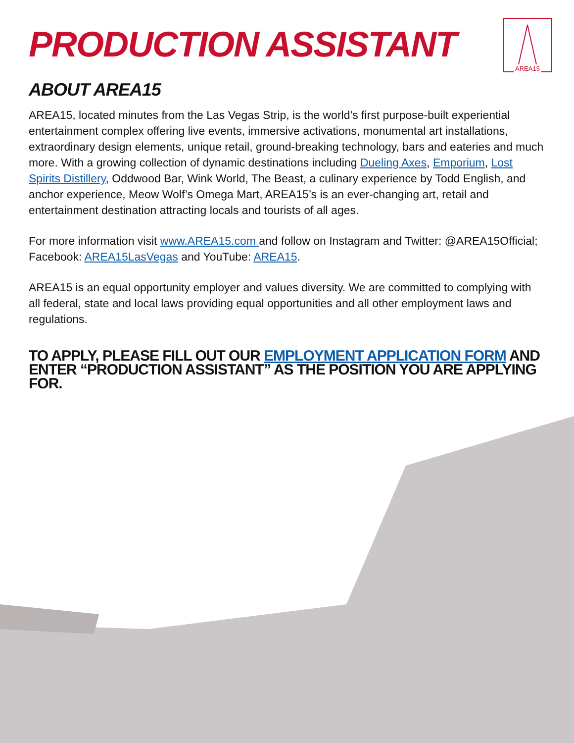PRODUCTION ASSISTANT
AREA15
ABOUT AREA15
AREA15, located minutes from the Las Vegas Strip, is the world’s first purpose-built experiential entertainment complex offering live events, immersive activations, monumental art installations, extraordinary design elements, unique retail, ground-breaking technology, bars and eateries and much more. With a growing collection of dynamic destinations including Dueling Axes, Emporium, Lost Spirits Distillery, Oddwood Bar, Wink World, The Beast, a culinary experience by Todd English, and anchor experience, Meow Wolf’s Omega Mart, AREA15’s is an ever-changing art, retail and entertainment destination attracting locals and tourists of all ages.
For more information visit www.AREA15.com and follow on Instagram and Twitter: @AREA15Official; Facebook: AREA15LasVegas and YouTube: AREA15.
AREA15 is an equal opportunity employer and values diversity. We are committed to complying with all federal, state and local laws providing equal opportunities and all other employment laws and regulations.
TO APPLY, PLEASE FILL OUT OUR EMPLOYMENT APPLICATION FORM AND ENTER “PRODUCTION ASSISTANT” AS THE POSITION YOU ARE APPLYING FOR.